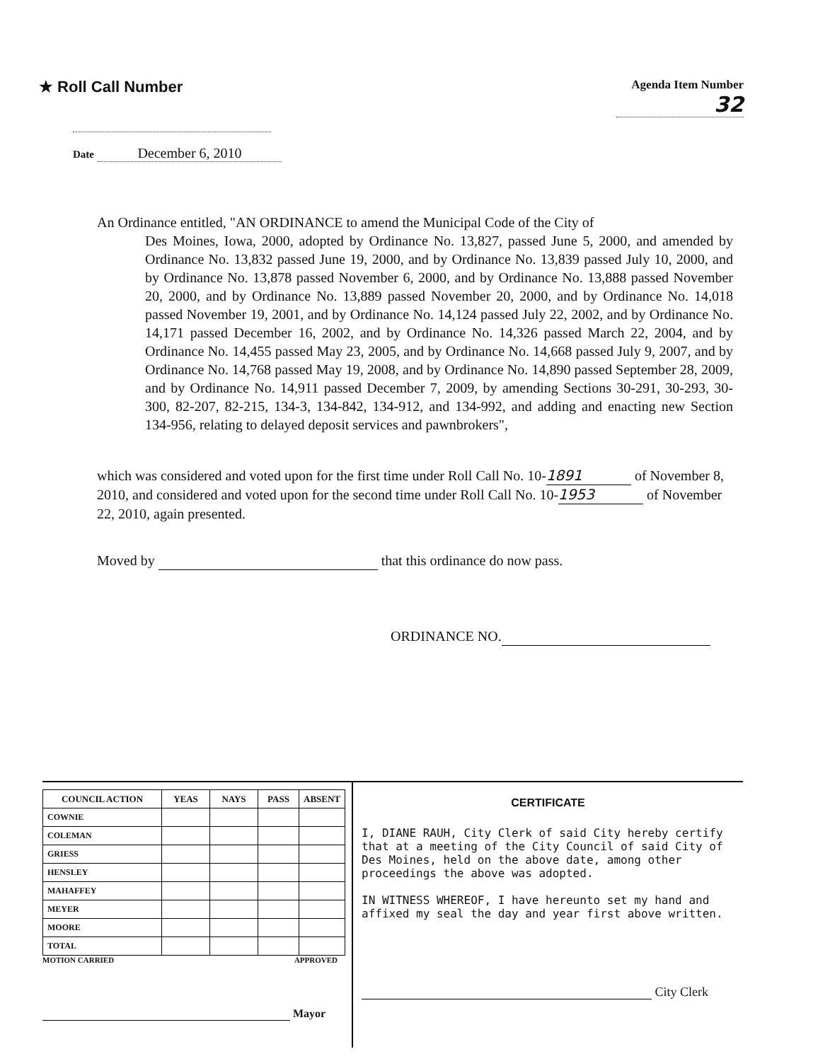★ Roll Call Number
Agenda Item Number
32
Date December 6, 2010
An Ordinance entitled, "AN ORDINANCE to amend the Municipal Code of the City of
Des Moines, Iowa, 2000, adopted by Ordinance No. 13,827, passed June 5, 2000, and amended by Ordinance No. 13,832 passed June 19, 2000, and by Ordinance No. 13,839 passed July 10, 2000, and by Ordinance No. 13,878 passed November 6, 2000, and by Ordinance No. 13,888 passed November 20, 2000, and by Ordinance No. 13,889 passed November 20, 2000, and by Ordinance No. 14,018 passed November 19, 2001, and by Ordinance No. 14,124 passed July 22, 2002, and by Ordinance No. 14,171 passed December 16, 2002, and by Ordinance No. 14,326 passed March 22, 2004, and by Ordinance No. 14,455 passed May 23, 2005, and by Ordinance No. 14,668 passed July 9, 2007, and by Ordinance No. 14,768 passed May 19, 2008, and by Ordinance No. 14,890 passed September 28, 2009, and by Ordinance No. 14,911 passed December 7, 2009, by amending Sections 30-291, 30-293, 30-300, 82-207, 82-215, 134-3, 134-842, 134-912, and 134-992, and adding and enacting new Section 134-956, relating to delayed deposit services and pawnbrokers",
which was considered and voted upon for the first time under Roll Call No. 10- 1891 of November 8, 2010, and considered and voted upon for the second time under Roll Call No. 10- 1953 of November 22, 2010, again presented.
Moved by that this ordinance do now pass.
ORDINANCE NO.
| COUNCIL ACTION | YEAS | NAYS | PASS | ABSENT |
| --- | --- | --- | --- | --- |
| COWNIE | | | | |
| COLEMAN | | | | |
| GRIESS | | | | |
| HENSLEY | | | | |
| MAHAFFEY | | | | |
| MEYER | | | | |
| MOORE | | | | |
| TOTAL | | | | |
MOTION CARRIED APPROVED
Mayor
CERTIFICATE
I, DIANE RAUH, City Clerk of said City hereby certify that at a meeting of the City Council of said City of Des Moines, held on the above date, among other proceedings the above was adopted.
IN WITNESS WHEREOF, I have hereunto set my hand and affixed my seal the day and year first above written.
City Clerk